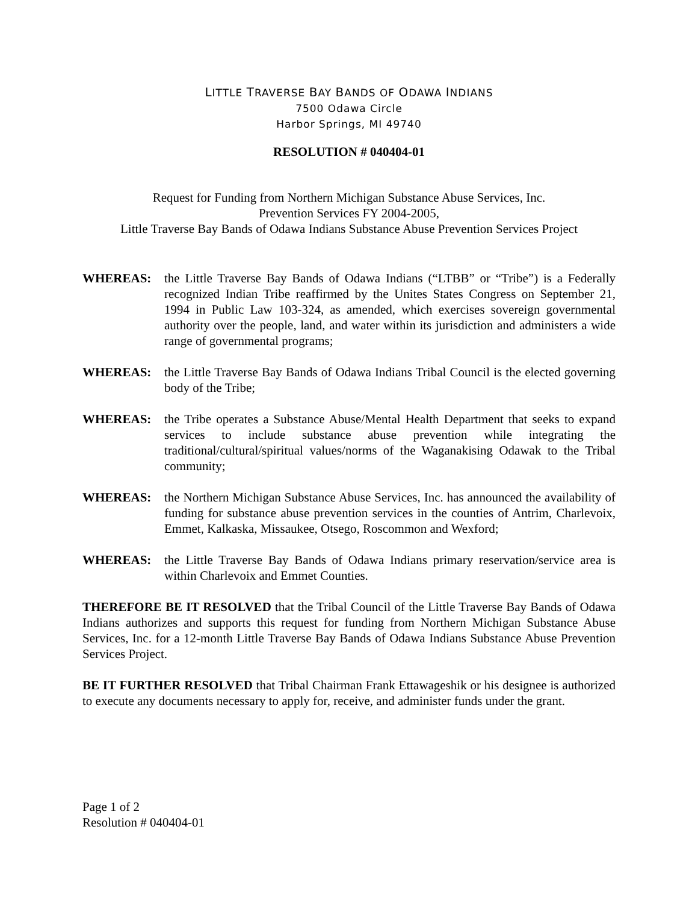LITTLE TRAVERSE BAY BANDS OF ODAWA INDIANS
7500 Odawa Circle
Harbor Springs, MI 49740
RESOLUTION # 040404-01
Request for Funding from Northern Michigan Substance Abuse Services, Inc.
Prevention Services FY 2004-2005,
Little Traverse Bay Bands of Odawa Indians Substance Abuse Prevention Services Project
WHEREAS: the Little Traverse Bay Bands of Odawa Indians (“LTBB” or “Tribe”) is a Federally recognized Indian Tribe reaffirmed by the Unites States Congress on September 21, 1994 in Public Law 103-324, as amended, which exercises sovereign governmental authority over the people, land, and water within its jurisdiction and administers a wide range of governmental programs;
WHEREAS: the Little Traverse Bay Bands of Odawa Indians Tribal Council is the elected governing body of the Tribe;
WHEREAS: the Tribe operates a Substance Abuse/Mental Health Department that seeks to expand services to include substance abuse prevention while integrating the traditional/cultural/spiritual values/norms of the Waganakising Odawak to the Tribal community;
WHEREAS: the Northern Michigan Substance Abuse Services, Inc. has announced the availability of funding for substance abuse prevention services in the counties of Antrim, Charlevoix, Emmet, Kalkaska, Missaukee, Otsego, Roscommon and Wexford;
WHEREAS: the Little Traverse Bay Bands of Odawa Indians primary reservation/service area is within Charlevoix and Emmet Counties.
THEREFORE BE IT RESOLVED that the Tribal Council of the Little Traverse Bay Bands of Odawa Indians authorizes and supports this request for funding from Northern Michigan Substance Abuse Services, Inc. for a 12-month Little Traverse Bay Bands of Odawa Indians Substance Abuse Prevention Services Project.
BE IT FURTHER RESOLVED that Tribal Chairman Frank Ettawageshik or his designee is authorized to execute any documents necessary to apply for, receive, and administer funds under the grant.
Page 1 of 2
Resolution # 040404-01